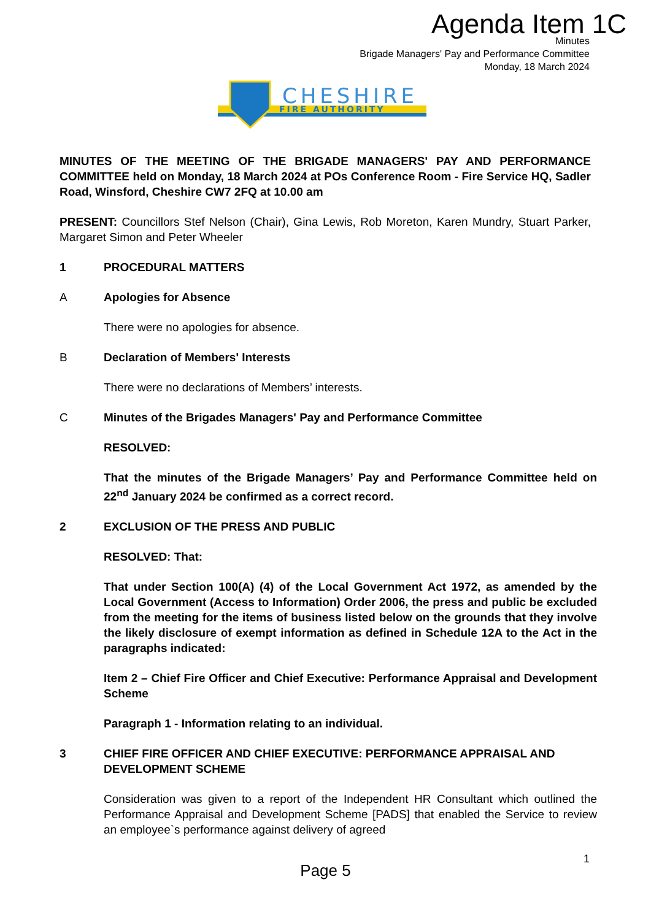Agenda Item 1C
Minutes
Brigade Managers' Pay and Performance Committee
Monday, 18 March 2024
CHESHIRE
FIRE AUTHORITY
MINUTES OF THE MEETING OF THE BRIGADE MANAGERS' PAY AND PERFORMANCE COMMITTEE held on Monday, 18 March 2024 at POs Conference Room - Fire Service HQ, Sadler Road, Winsford, Cheshire CW7 2FQ at 10.00 am
PRESENT: Councillors Stef Nelson (Chair), Gina Lewis, Rob Moreton, Karen Mundry, Stuart Parker, Margaret Simon and Peter Wheeler
1 PROCEDURAL MATTERS
A Apologies for Absence
There were no apologies for absence.
B Declaration of Members' Interests
There were no declarations of Members’ interests.
C Minutes of the Brigades Managers' Pay and Performance Committee
RESOLVED:
That the minutes of the Brigade Managers’ Pay and Performance Committee held on 22<sup>nd</sup> January 2024 be confirmed as a correct record.
2 EXCLUSION OF THE PRESS AND PUBLIC
RESOLVED: That:
That under Section 100(A) (4) of the Local Government Act 1972, as amended by the Local Government (Access to Information) Order 2006, the press and public be excluded from the meeting for the items of business listed below on the grounds that they involve the likely disclosure of exempt information as defined in Schedule 12A to the Act in the paragraphs indicated:
Item 2 – Chief Fire Officer and Chief Executive: Performance Appraisal and Development Scheme
Paragraph 1 - Information relating to an individual.
3 CHIEF FIRE OFFICER AND CHIEF EXECUTIVE: PERFORMANCE APPRAISAL AND DEVELOPMENT SCHEME
Consideration was given to a report of the Independent HR Consultant which outlined the Performance Appraisal and Development Scheme [PADS] that enabled the Service to review an employee`s performance against delivery of agreed
1
Page 5